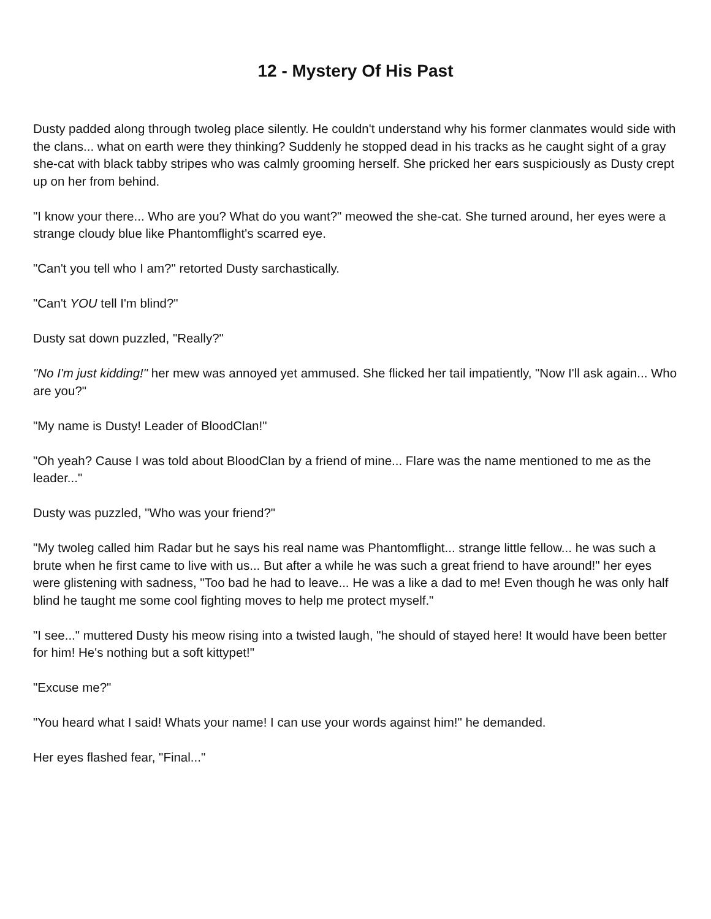12 - Mystery Of His Past
Dusty padded along through twoleg place silently. He couldn't understand why his former clanmates would side with the clans... what on earth were they thinking? Suddenly he stopped dead in his tracks as he caught sight of a gray she-cat with black tabby stripes who was calmly grooming herself. She pricked her ears suspiciously as Dusty crept up on her from behind.
"I know your there... Who are you? What do you want?" meowed the she-cat. She turned around, her eyes were a strange cloudy blue like Phantomflight's scarred eye.
"Can't you tell who I am?" retorted Dusty sarchastically.
"Can't YOU tell I'm blind?"
Dusty sat down puzzled, "Really?"
"No I'm just kidding!" her mew was annoyed yet ammused. She flicked her tail impatiently, "Now I'll ask again... Who are you?"
"My name is Dusty! Leader of BloodClan!"
"Oh yeah? Cause I was told about BloodClan by a friend of mine... Flare was the name mentioned to me as the leader..."
Dusty was puzzled, "Who was your friend?"
"My twoleg called him Radar but he says his real name was Phantomflight... strange little fellow... he was such a brute when he first came to live with us... But after a while he was such a great friend to have around!" her eyes were glistening with sadness, "Too bad he had to leave... He was a like a dad to me! Even though he was only half blind he taught me some cool fighting moves to help me protect myself."
"I see..." muttered Dusty his meow rising into a twisted laugh, "he should of stayed here! It would have been better for him! He's nothing but a soft kittypet!"
"Excuse me?"
"You heard what I said! Whats your name! I can use your words against him!" he demanded.
Her eyes flashed fear, "Final..."